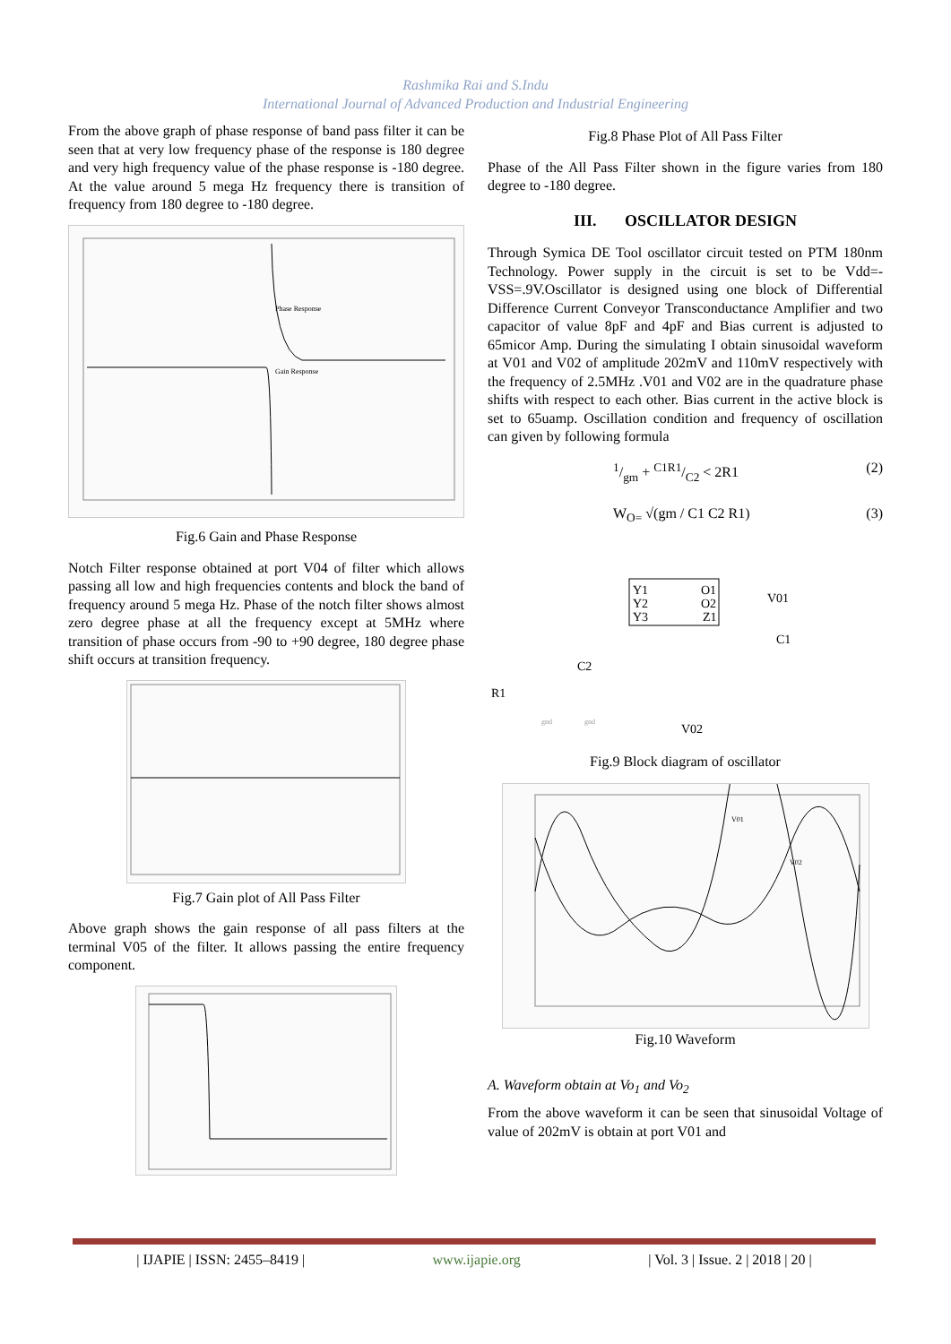Rashmika Rai and S.Indu
International Journal of Advanced Production and Industrial Engineering
From the above graph of phase response of band pass filter it can be seen that at very low frequency phase of the response is 180 degree and very high frequency value of the phase response is -180 degree. At the value around 5 mega Hz frequency there is transition of frequency from 180 degree to -180 degree.
Phase Response
Gain Response
Fig.6 Gain and Phase Response
Notch Filter response obtained at port V04 of filter which allows passing all low and high frequencies contents and block the band of frequency around 5 mega Hz. Phase of the notch filter shows almost zero degree phase at all the frequency except at 5MHz where transition of phase occurs from -90 to +90 degree, 180 degree phase shift occurs at transition frequency.
Fig.7 Gain plot of All Pass Filter
Above graph shows the gain response of all pass filters at the terminal V05 of the filter. It allows passing the entire frequency component.
Fig.8 Phase Plot of All Pass Filter
Phase of the All Pass Filter shown in the figure varies from 180 degree to -180 degree.
III. OSCILLATOR DESIGN
Through Symica DE Tool oscillator circuit tested on PTM 180nm Technology. Power supply in the circuit is set to be Vdd=-VSS=.9V.Oscillator is designed using one block of Differential Difference Current Conveyor Transconductance Amplifier and two capacitor of value 8pF and 4pF and Bias current is adjusted to 65micor Amp. During the simulating I obtain sinusoidal waveform at V01 and V02 of amplitude 202mV and 110mV respectively with the frequency of 2.5MHz .V01 and V02 are in the quadrature phase shifts with respect to each other. Bias current in the active block is set to 65uamp. Oscillation condition and frequency of oscillation can given by following formula
1/gm + C1R1/C2 < 2R1 (2)
W<sub>O=</sub> √(gm / C1 C2 R1) (3)
Y1
Y2
Y3
O1
O2
Z1
V01
C1
C2
R1
V02
gnd
gnd
Fig.9 Block diagram of oscillator
V01
V02
Fig.10 Waveform
A. Waveform obtain at Vo<sub>1</sub> and Vo<sub>2</sub>
From the above waveform it can be seen that sinusoidal Voltage of value of 202mV is obtain at port V01 and
| IJAPIE | ISSN: 2455–8419 | www.ijapie.org | Vol. 3 | Issue. 2 | 2018 | 20 |